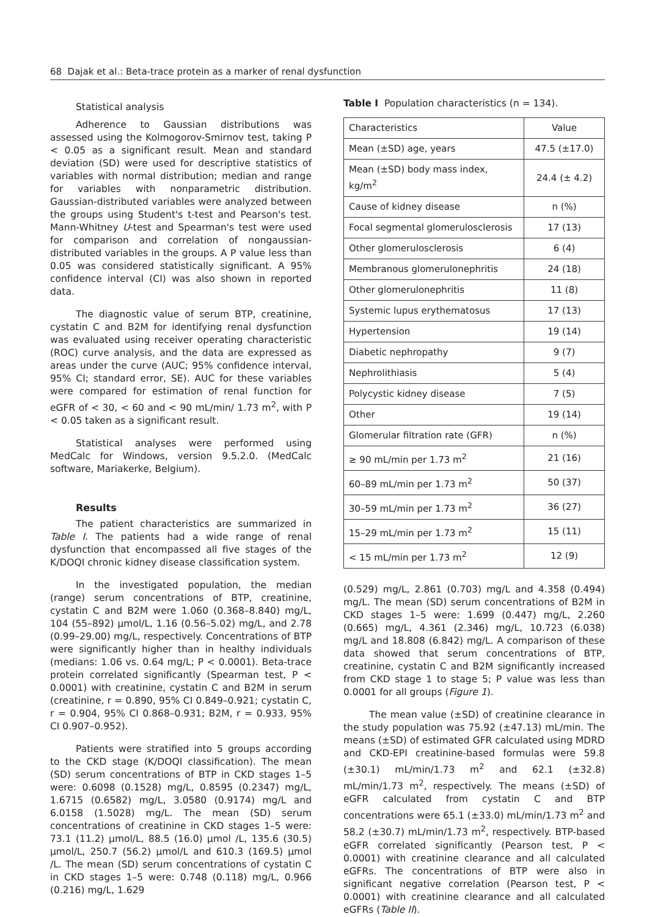68 Dajak et al.: Beta-trace protein as a marker of renal dysfunction
Statistical analysis
Adherence to Gaussian distributions was assessed using the Kolmogorov-Smirnov test, taking P < 0.05 as a significant result. Mean and standard deviation (SD) were used for descriptive statistics of variables with normal distribution; median and range for variables with nonparametric distribution. Gaussian-distributed variables were analyzed between the groups using Student's t-test and Pearson's test. Mann-Whitney U-test and Spearman's test were used for comparison and correlation of nongaussian-distributed variables in the groups. A P value less than 0.05 was considered statistically significant. A 95% confidence interval (CI) was also shown in reported data.
The diagnostic value of serum BTP, creatinine, cystatin C and B2M for identifying renal dysfunction was evaluated using receiver operating characteristic (ROC) curve analysis, and the data are expressed as areas under the curve (AUC; 95% confidence interval, 95% CI; standard error, SE). AUC for these variables were compared for estimation of renal function for eGFR of < 30, < 60 and < 90 mL/min/ 1.73 m<sup>2</sup>, with P < 0.05 taken as a significant result.
Statistical analyses were performed using MedCalc for Windows, version 9.5.2.0. (MedCalc software, Mariakerke, Belgium).
Results
The patient characteristics are summarized in Table I. The patients had a wide range of renal dysfunction that encompassed all five stages of the K/DOQI chronic kidney disease classification system.
In the investigated population, the median (range) serum concentrations of BTP, creatinine, cystatin C and B2M were 1.060 (0.368–8.840) mg/L, 104 (55–892) μmol/L, 1.16 (0.56–5.02) mg/L, and 2.78 (0.99–29.00) mg/L, respectively. Concentrations of BTP were significantly higher than in healthy individuals (medians: 1.06 vs. 0.64 mg/L; P < 0.0001). Beta-trace protein correlated significantly (Spearman test, P < 0.0001) with creatinine, cystatin C and B2M in serum (creatinine, r = 0.890, 95% CI 0.849–0.921; cystatin C, r = 0.904, 95% CI 0.868–0.931; B2M, r = 0.933, 95% CI 0.907–0.952).
Patients were stratified into 5 groups according to the CKD stage (K/DOQI classification). The mean (SD) serum concentrations of BTP in CKD stages 1–5 were: 0.6098 (0.1528) mg/L, 0.8595 (0.2347) mg/L, 1.6715 (0.6582) mg/L, 3.0580 (0.9174) mg/L and 6.0158 (1.5028) mg/L. The mean (SD) serum concentrations of creatinine in CKD stages 1–5 were: 73.1 (11.2) μmol/L, 88.5 (16.0) μmol /L, 135.6 (30.5) μmol/L, 250.7 (56.2) μmol/L and 610.3 (169.5) μmol /L. The mean (SD) serum concentrations of cystatin C in CKD stages 1–5 were: 0.748 (0.118) mg/L, 0.966 (0.216) mg/L, 1.629
Table I Population characteristics (n = 134).
| Characteristics | Value |
| --- | --- |
| Mean (±SD) age, years | 47.5 (±17.0) |
| Mean (±SD) body mass index, kg/m<sup>2</sup> | 24.4 (± 4.2) |
| Cause of kidney disease | n (%) |
| Focal segmental glomerulosclerosis | 17 (13) |
| Other glomerulosclerosis | 6 (4) |
| Membranous glomerulonephritis | 24 (18) |
| Other glomerulonephritis | 11 (8) |
| Systemic lupus erythematosus | 17 (13) |
| Hypertension | 19 (14) |
| Diabetic nephropathy | 9 (7) |
| Nephrolithiasis | 5 (4) |
| Polycystic kidney disease | 7 (5) |
| Other | 19 (14) |
| Glomerular filtration rate (GFR) | n (%) |
| ≥ 90 mL/min per 1.73 m<sup>2</sup> | 21 (16) |
| 60–89 mL/min per 1.73 m<sup>2</sup> | 50 (37) |
| 30–59 mL/min per 1.73 m<sup>2</sup> | 36 (27) |
| 15–29 mL/min per 1.73 m<sup>2</sup> | 15 (11) |
| < 15 mL/min per 1.73 m<sup>2</sup> | 12 (9) |
(0.529) mg/L, 2.861 (0.703) mg/L and 4.358 (0.494) mg/L. The mean (SD) serum concentrations of B2M in CKD stages 1–5 were: 1.699 (0.447) mg/L, 2.260 (0.665) mg/L, 4.361 (2.346) mg/L, 10.723 (6.038) mg/L and 18.808 (6.842) mg/L. A comparison of these data showed that serum concentrations of BTP, creatinine, cystatin C and B2M significantly increased from CKD stage 1 to stage 5; P value was less than 0.0001 for all groups (Figure 1).
The mean value (±SD) of creatinine clearance in the study population was 75.92 (±47.13) mL/min. The means (±SD) of estimated GFR calculated using MDRD and CKD-EPI creatinine-based formulas were 59.8 (±30.1) mL/min/1.73 m<sup>2</sup> and 62.1 (±32.8) mL/min/1.73 m<sup>2</sup>, respectively. The means (±SD) of eGFR calculated from cystatin C and BTP concentrations were 65.1 (±33.0) mL/min/1.73 m<sup>2</sup> and 58.2 (±30.7) mL/min/1.73 m<sup>2</sup>, respectively. BTP-based eGFR correlated significantly (Pearson test, P < 0.0001) with creatinine clearance and all calculated eGFRs. The concentrations of BTP were also in significant negative correlation (Pearson test, P < 0.0001) with creatinine clearance and all calculated eGFRs (Table II).